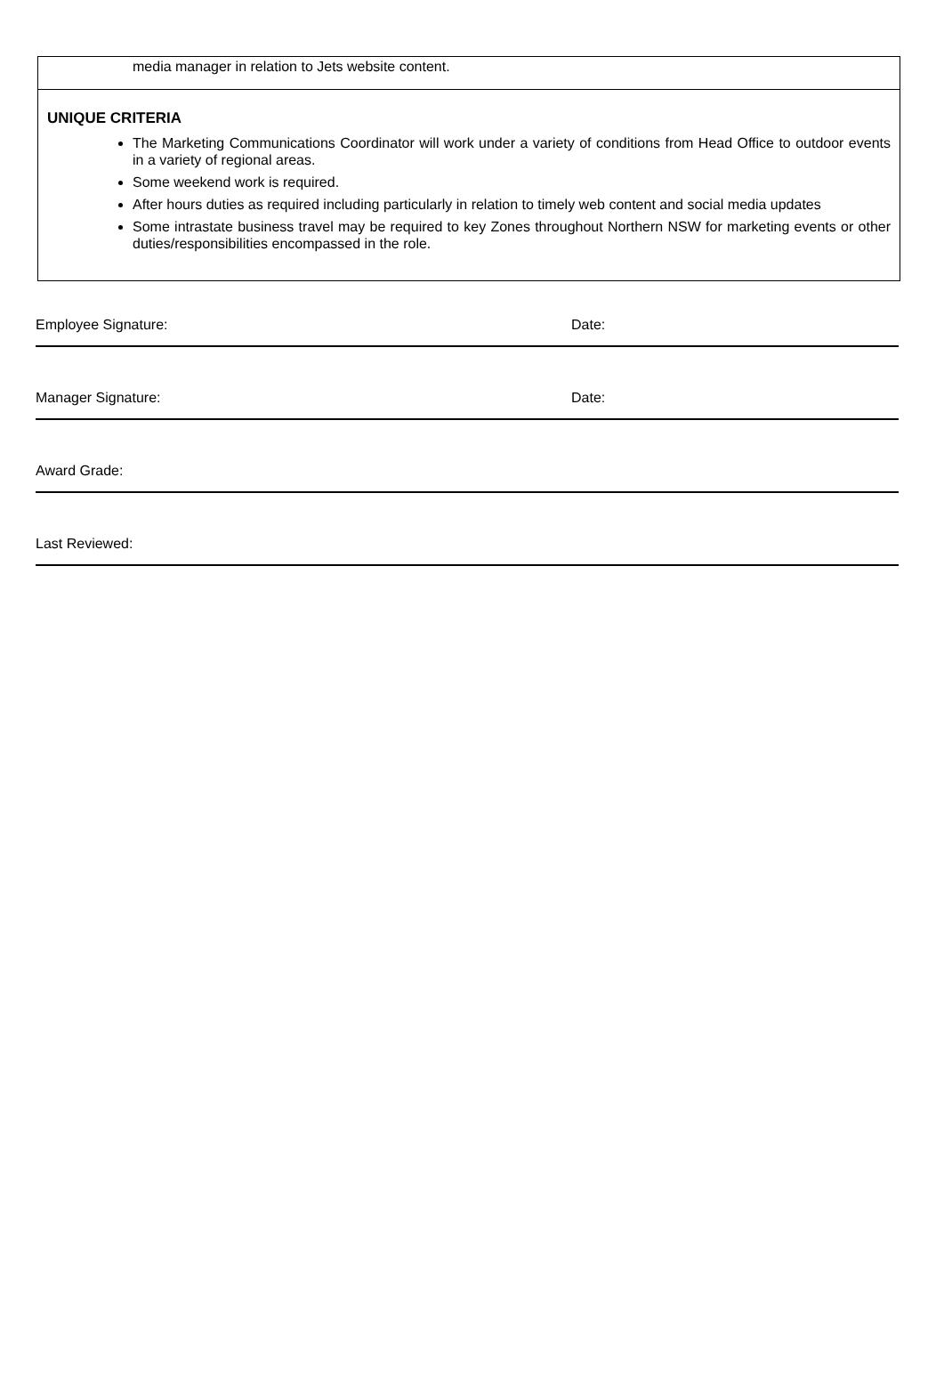media manager in relation to Jets website content.
UNIQUE CRITERIA
The Marketing Communications Coordinator will work under a variety of conditions from Head Office to outdoor events in a variety of regional areas.
Some weekend work is required.
After hours duties as required including particularly in relation to timely web content and social media updates
Some intrastate business travel may be required to key Zones throughout Northern NSW for marketing events or other duties/responsibilities encompassed in the role.
Employee Signature: Date:
Manager Signature: Date:
Award Grade:
Last Reviewed: